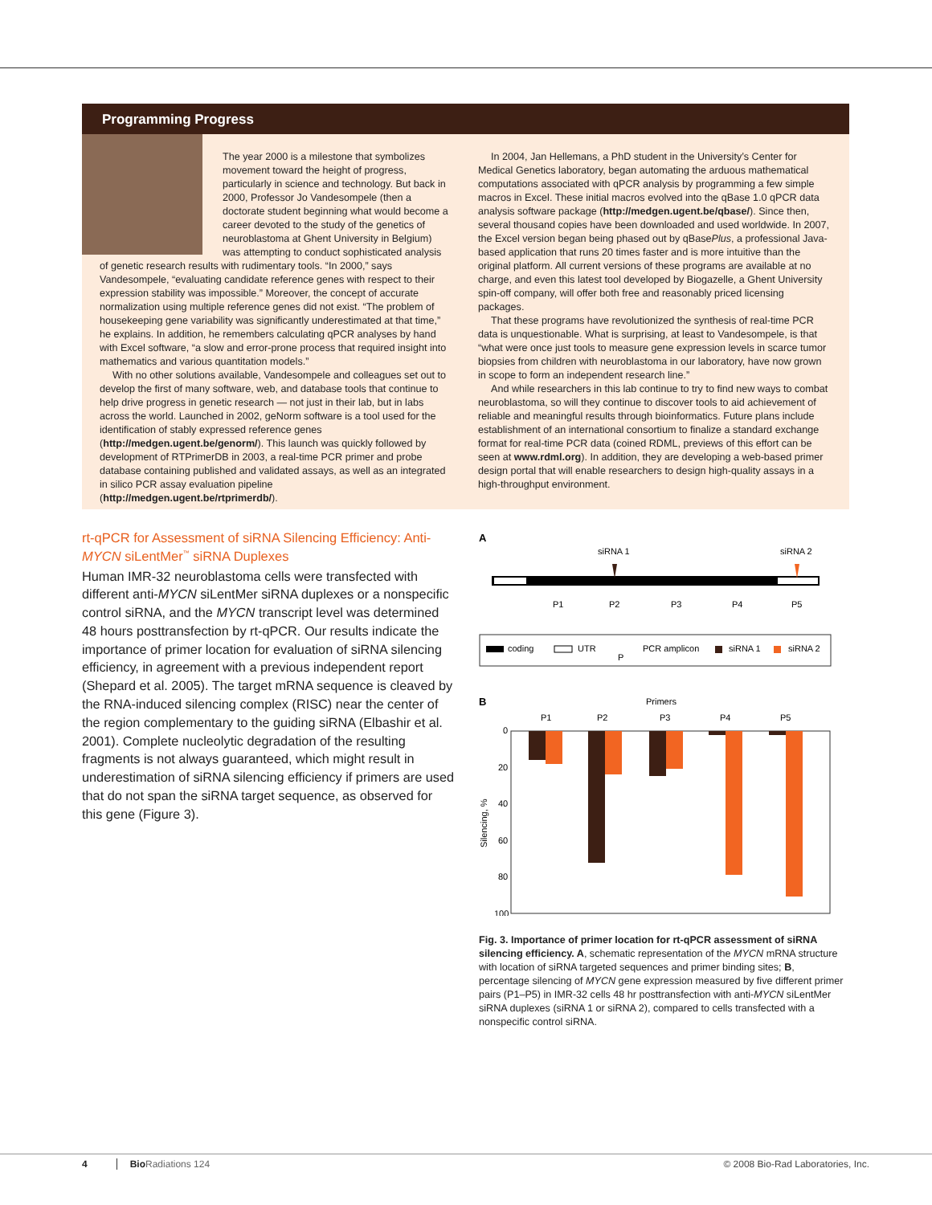Programming Progress
The year 2000 is a milestone that symbolizes movement toward the height of progress, particularly in science and technology. But back in 2000, Professor Jo Vandesompele (then a doctorate student beginning what would become a career devoted to the study of the genetics of neuroblastoma at Ghent University in Belgium) was attempting to conduct sophisticated analysis of genetic research results with rudimentary tools. “In 2000,” says Vandesompele, “evaluating candidate reference genes with respect to their expression stability was impossible.” Moreover, the concept of accurate normalization using multiple reference genes did not exist. “The problem of housekeeping gene variability was significantly underestimated at that time,” he explains. In addition, he remembers calculating qPCR analyses by hand with Excel software, “a slow and error-prone process that required insight into mathematics and various quantitation models.”
With no other solutions available, Vandesompele and colleagues set out to develop the first of many software, web, and database tools that continue to help drive progress in genetic research — not just in their lab, but in labs across the world. Launched in 2002, geNorm software is a tool used for the identification of stably expressed reference genes (http://medgen.ugent.be/genorm/). This launch was quickly followed by development of RTPrimerDB in 2003, a real-time PCR primer and probe database containing published and validated assays, as well as an integrated in silico PCR assay evaluation pipeline (http://medgen.ugent.be/rtprimerdb/).
In 2004, Jan Hellemans, a PhD student in the University’s Center for Medical Genetics laboratory, began automating the arduous mathematical computations associated with qPCR analysis by programming a few simple macros in Excel. These initial macros evolved into the qBase 1.0 qPCR data analysis software package (http://medgen.ugent.be/qbase/). Since then, several thousand copies have been downloaded and used worldwide. In 2007, the Excel version began being phased out by qBasePlus, a professional Java-based application that runs 20 times faster and is more intuitive than the original platform. All current versions of these programs are available at no charge, and even this latest tool developed by Biogazelle, a Ghent University spin-off company, will offer both free and reasonably priced licensing packages.
That these programs have revolutionized the synthesis of real-time PCR data is unquestionable. What is surprising, at least to Vandesompele, is that “what were once just tools to measure gene expression levels in scarce tumor biopsies from children with neuroblastoma in our laboratory, have now grown in scope to form an independent research line.”
And while researchers in this lab continue to try to find new ways to combat neuroblastoma, so will they continue to discover tools to aid achievement of reliable and meaningful results through bioinformatics. Future plans include establishment of an international consortium to finalize a standard exchange format for real-time PCR data (coined RDML, previews of this effort can be seen at www.rdml.org). In addition, they are developing a web-based primer design portal that will enable researchers to design high-quality assays in a high-throughput environment.
rt-qPCR for Assessment of siRNA Silencing Efficiency: Anti-MYCN siLentMer<sup>™</sup> siRNA Duplexes
Human IMR-32 neuroblastoma cells were transfected with different anti-MYCN siLentMer siRNA duplexes or a nonspecific control siRNA, and the MYCN transcript level was determined 48 hours posttransfection by rt-qPCR. Our results indicate the importance of primer location for evaluation of siRNA silencing efficiency, in agreement with a previous independent report (Shepard et al. 2005). The target mRNA sequence is cleaved by the RNA-induced silencing complex (RISC) near the center of the region complementary to the guiding siRNA (Elbashir et al. 2001). Complete nucleolytic degradation of the resulting fragments is not always guaranteed, which might result in underestimation of siRNA silencing efficiency if primers are used that do not span the siRNA target sequence, as observed for this gene (Figure 3).
A
siRNA 1
siRNA 2
P1
P2
P3
P4
P5
coding
UTR
PCR amplicon
P
siRNA 1
siRNA 2
B
Primers
P1
P2
P3
P4
P5
0
20
40
60
80
100
Silencing, %
Fig. 3. Importance of primer location for rt-qPCR assessment of siRNA silencing efficiency. A, schematic representation of the MYCN mRNA structure with location of siRNA targeted sequences and primer binding sites; B, percentage silencing of MYCN gene expression measured by five different primer pairs (P1–P5) in IMR-32 cells 48 hr posttransfection with anti-MYCN siLentMer siRNA duplexes (siRNA 1 or siRNA 2), compared to cells transfected with a nonspecific control siRNA.
4 Bio Radiations 124 © 2008 Bio-Rad Laboratories, Inc.